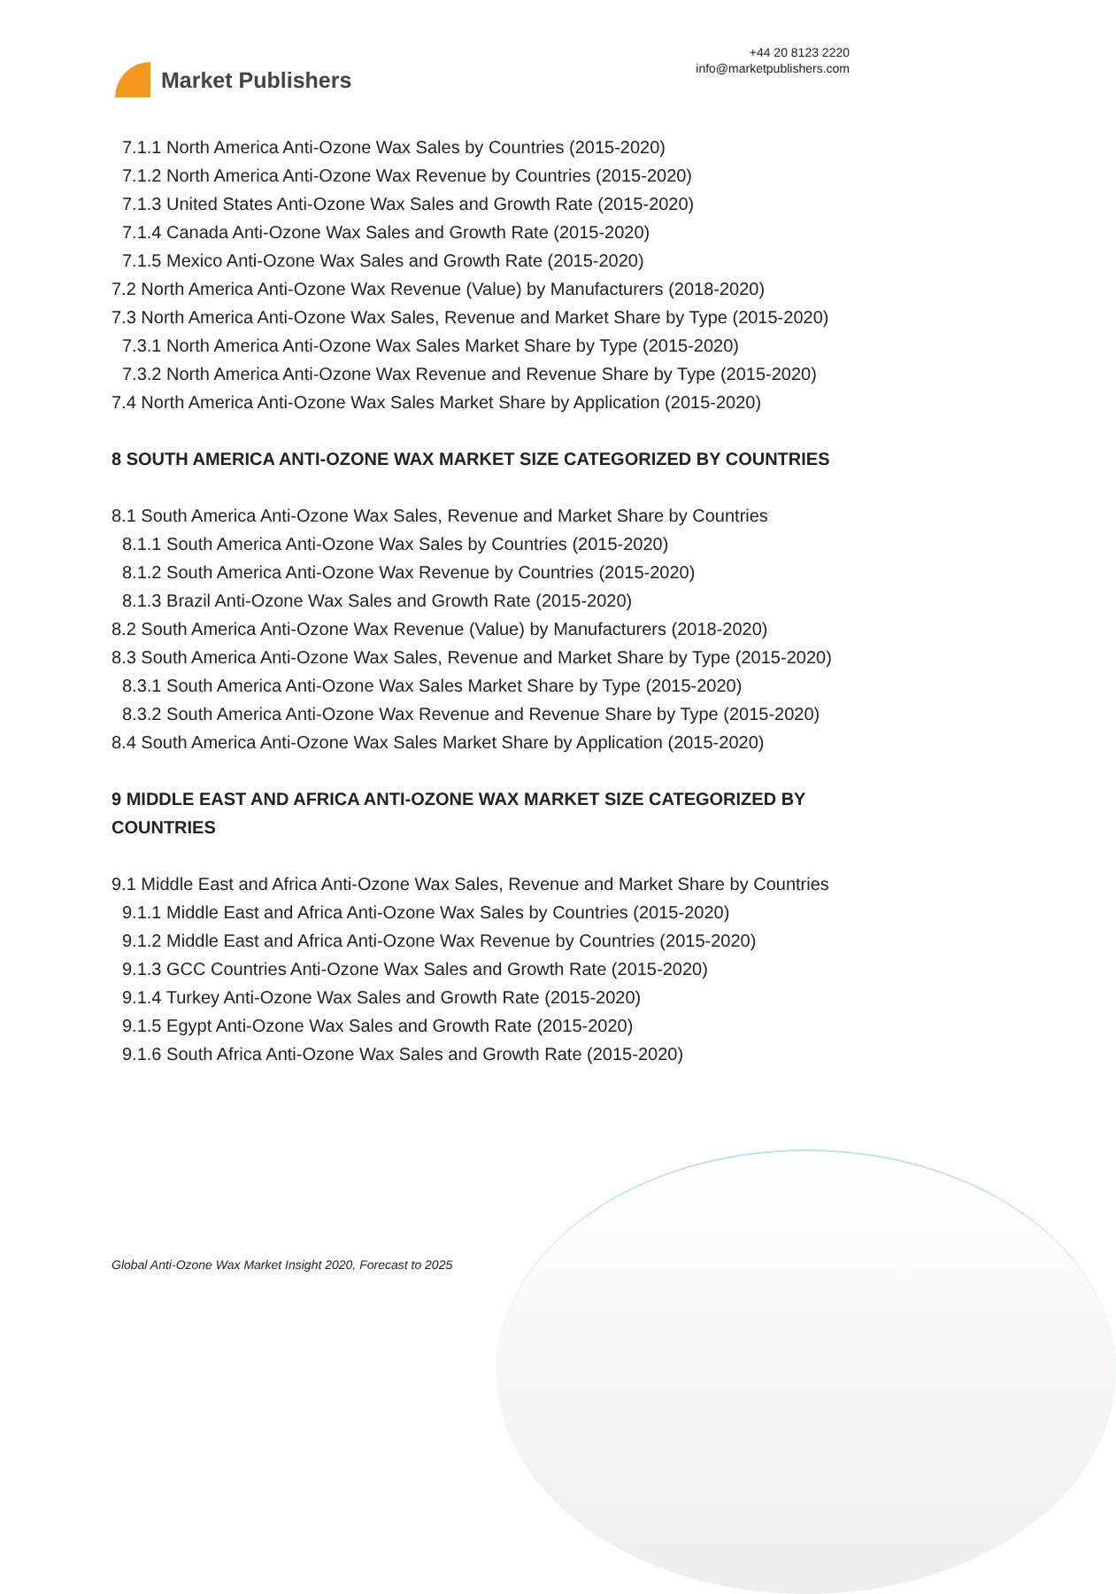Market Publishers
+44 20 8123 2220
info@marketpublishers.com
7.1.1 North America Anti-Ozone Wax Sales by Countries (2015-2020)
7.1.2 North America Anti-Ozone Wax Revenue by Countries (2015-2020)
7.1.3 United States Anti-Ozone Wax Sales and Growth Rate (2015-2020)
7.1.4 Canada Anti-Ozone Wax Sales and Growth Rate (2015-2020)
7.1.5 Mexico Anti-Ozone Wax Sales and Growth Rate (2015-2020)
7.2 North America Anti-Ozone Wax Revenue (Value) by Manufacturers (2018-2020)
7.3 North America Anti-Ozone Wax Sales, Revenue and Market Share by Type (2015-2020)
7.3.1 North America Anti-Ozone Wax Sales Market Share by Type (2015-2020)
7.3.2 North America Anti-Ozone Wax Revenue and Revenue Share by Type (2015-2020)
7.4 North America Anti-Ozone Wax Sales Market Share by Application (2015-2020)
8 SOUTH AMERICA ANTI-OZONE WAX MARKET SIZE CATEGORIZED BY COUNTRIES
8.1 South America Anti-Ozone Wax Sales, Revenue and Market Share by Countries
8.1.1 South America Anti-Ozone Wax Sales by Countries (2015-2020)
8.1.2 South America Anti-Ozone Wax Revenue by Countries (2015-2020)
8.1.3 Brazil Anti-Ozone Wax Sales and Growth Rate (2015-2020)
8.2 South America Anti-Ozone Wax Revenue (Value) by Manufacturers (2018-2020)
8.3 South America Anti-Ozone Wax Sales, Revenue and Market Share by Type (2015-2020)
8.3.1 South America Anti-Ozone Wax Sales Market Share by Type (2015-2020)
8.3.2 South America Anti-Ozone Wax Revenue and Revenue Share by Type (2015-2020)
8.4 South America Anti-Ozone Wax Sales Market Share by Application (2015-2020)
9 MIDDLE EAST AND AFRICA ANTI-OZONE WAX MARKET SIZE CATEGORIZED BY COUNTRIES
9.1 Middle East and Africa Anti-Ozone Wax Sales, Revenue and Market Share by Countries
9.1.1 Middle East and Africa Anti-Ozone Wax Sales by Countries (2015-2020)
9.1.2 Middle East and Africa Anti-Ozone Wax Revenue by Countries (2015-2020)
9.1.3 GCC Countries Anti-Ozone Wax Sales and Growth Rate (2015-2020)
9.1.4 Turkey Anti-Ozone Wax Sales and Growth Rate (2015-2020)
9.1.5 Egypt Anti-Ozone Wax Sales and Growth Rate (2015-2020)
9.1.6 South Africa Anti-Ozone Wax Sales and Growth Rate (2015-2020)
Global Anti-Ozone Wax Market Insight 2020, Forecast to 2025